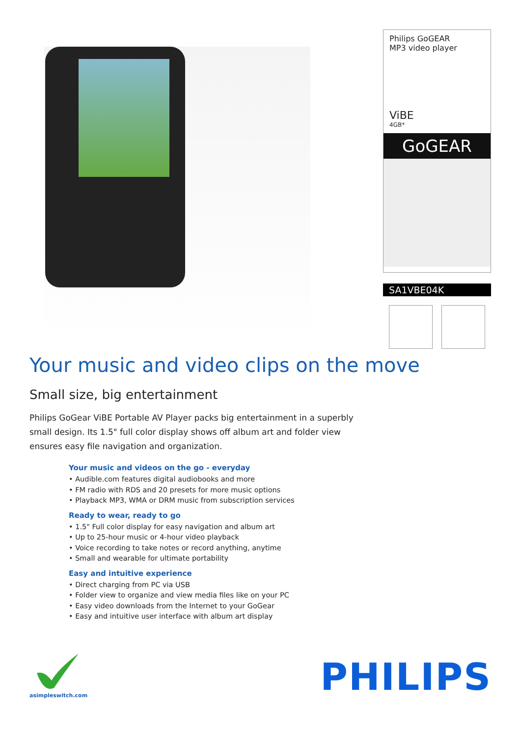Philips GoGEAR
MP3 video player
ViBE
4GB*
GoGEAR
SA1VBE04K
Your music and video clips on the move
Small size, big entertainment
Philips GoGear ViBE Portable AV Player packs big entertainment in a superbly small design. Its 1.5" full color display shows off album art and folder view ensures easy file navigation and organization.
Your music and videos on the go - everyday
• Audible.com features digital audiobooks and more
• FM radio with RDS and 20 presets for more music options
• Playback MP3, WMA or DRM music from subscription services
Ready to wear, ready to go
• 1.5" Full color display for easy navigation and album art
• Up to 25-hour music or 4-hour video playback
• Voice recording to take notes or record anything, anytime
• Small and wearable for ultimate portability
Easy and intuitive experience
• Direct charging from PC via USB
• Folder view to organize and view media files like on your PC
• Easy video downloads from the Internet to your GoGear
• Easy and intuitive user interface with album art display
asimpleswitch.com
PHILIPS